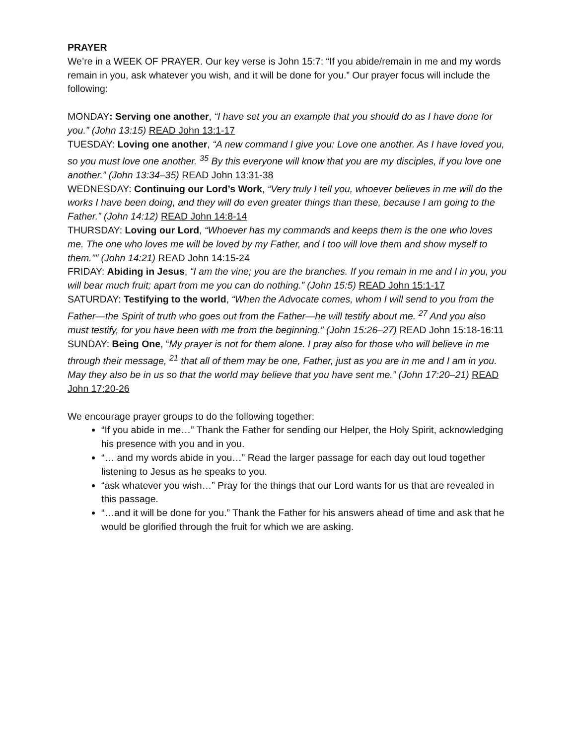PRAYER
We’re in a WEEK OF PRAYER. Our key verse is John 15:7: “If you abide/remain in me and my words remain in you, ask whatever you wish, and it will be done for you.” Our prayer focus will include the following:
MONDAY: Serving one another, “I have set you an example that you should do as I have done for you.” (John 13:15) READ John 13:1-17
TUESDAY: Loving one another, “A new command I give you: Love one another. As I have loved you, so you must love one another. <sup>35</sup> By this everyone will know that you are my disciples, if you love one another.” (John 13:34–35) READ John 13:31-38
WEDNESDAY: Continuing our Lord’s Work, “Very truly I tell you, whoever believes in me will do the works I have been doing, and they will do even greater things than these, because I am going to the Father.” (John 14:12) READ John 14:8-14
THURSDAY: Loving our Lord, “Whoever has my commands and keeps them is the one who loves me. The one who loves me will be loved by my Father, and I too will love them and show myself to them."” (John 14:21) READ John 14:15-24
FRIDAY: Abiding in Jesus, “I am the vine; you are the branches. If you remain in me and I in you, you will bear much fruit; apart from me you can do nothing.” (John 15:5) READ John 15:1-17
SATURDAY: Testifying to the world, “When the Advocate comes, whom I will send to you from the Father—the Spirit of truth who goes out from the Father—he will testify about me. <sup>27</sup> And you also must testify, for you have been with me from the beginning.” (John 15:26–27) READ John 15:18-16:11
SUNDAY: Being One, “My prayer is not for them alone. I pray also for those who will believe in me through their message, <sup>21</sup> that all of them may be one, Father, just as you are in me and I am in you. May they also be in us so that the world may believe that you have sent me.” (John 17:20–21) READ John 17:20-26
We encourage prayer groups to do the following together:
“If you abide in me…” Thank the Father for sending our Helper, the Holy Spirit, acknowledging his presence with you and in you.
“… and my words abide in you…” Read the larger passage for each day out loud together listening to Jesus as he speaks to you.
“ask whatever you wish…” Pray for the things that our Lord wants for us that are revealed in this passage.
“…and it will be done for you.” Thank the Father for his answers ahead of time and ask that he would be glorified through the fruit for which we are asking.